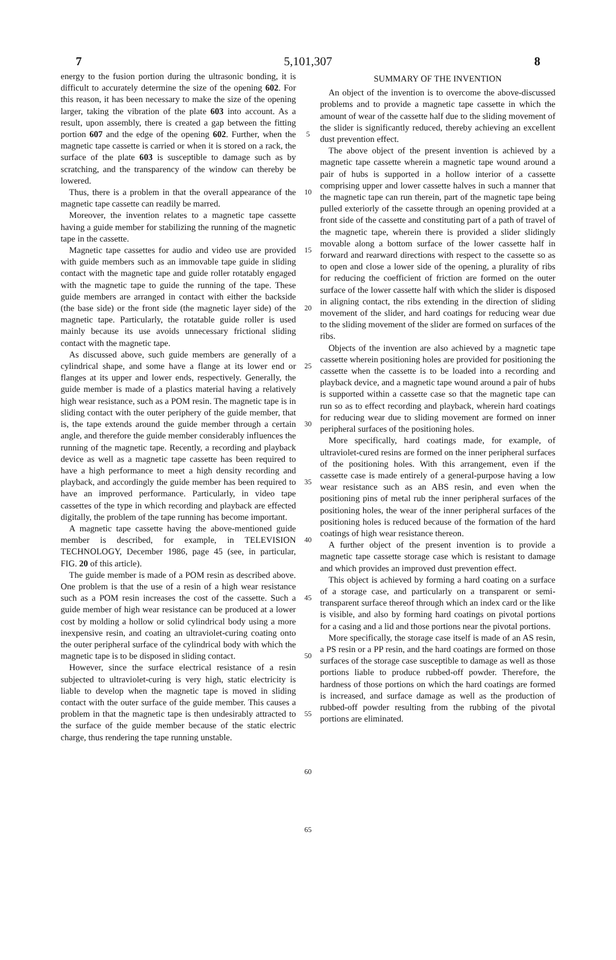7 5,101,307 8
energy to the fusion portion during the ultrasonic bonding, it is difficult to accurately determine the size of the opening 602. For this reason, it has been necessary to make the size of the opening larger, taking the vibration of the plate 603 into account. As a result, upon assembly, there is created a gap between the fitting portion 607 and the edge of the opening 602. Further, when the magnetic tape cassette is carried or when it is stored on a rack, the surface of the plate 603 is susceptible to damage such as by scratching, and the transparency of the window can thereby be lowered.
Thus, there is a problem in that the overall appearance of the magnetic tape cassette can readily be marred.
Moreover, the invention relates to a magnetic tape cassette having a guide member for stabilizing the running of the magnetic tape in the cassette.
Magnetic tape cassettes for audio and video use are provided with guide members such as an immovable tape guide in sliding contact with the magnetic tape and guide roller rotatably engaged with the magnetic tape to guide the running of the tape. These guide members are arranged in contact with either the backside (the base side) or the front side (the magnetic layer side) of the magnetic tape. Particularly, the rotatable guide roller is used mainly because its use avoids unnecessary frictional sliding contact with the magnetic tape.
As discussed above, such guide members are generally of a cylindrical shape, and some have a flange at its lower end or flanges at its upper and lower ends, respectively. Generally, the guide member is made of a plastics material having a relatively high wear resistance, such as a POM resin. The magnetic tape is in sliding contact with the outer periphery of the guide member, that is, the tape extends around the guide member through a certain angle, and therefore the guide member considerably influences the running of the magnetic tape. Recently, a recording and playback device as well as a magnetic tape cassette has been required to have a high performance to meet a high density recording and playback, and accordingly the guide member has been required to have an improved performance. Particularly, in video tape cassettes of the type in which recording and playback are effected digitally, the problem of the tape running has become important.
A magnetic tape cassette having the above-mentioned guide member is described, for example, in TELEVISION TECHNOLOGY, December 1986, page 45 (see, in particular, FIG. 20 of this article).
The guide member is made of a POM resin as described above. One problem is that the use of a resin of a high wear resistance such as a POM resin increases the cost of the cassette. Such a guide member of high wear resistance can be produced at a lower cost by molding a hollow or solid cylindrical body using a more inexpensive resin, and coating an ultraviolet-curing coating onto the outer peripheral surface of the cylindrical body with which the magnetic tape is to be disposed in sliding contact.
However, since the surface electrical resistance of a resin subjected to ultraviolet-curing is very high, static electricity is liable to develop when the magnetic tape is moved in sliding contact with the outer surface of the guide member. This causes a problem in that the magnetic tape is then undesirably attracted to the surface of the guide member because of the static electric charge, thus rendering the tape running unstable.
5
10
15
20
25
30
35
40
45
50
55
60
65
SUMMARY OF THE INVENTION
An object of the invention is to overcome the above-discussed problems and to provide a magnetic tape cassette in which the amount of wear of the cassette half due to the sliding movement of the slider is significantly reduced, thereby achieving an excellent dust prevention effect.
The above object of the present invention is achieved by a magnetic tape cassette wherein a magnetic tape wound around a pair of hubs is supported in a hollow interior of a cassette comprising upper and lower cassette halves in such a manner that the magnetic tape can run therein, part of the magnetic tape being pulled exteriorly of the cassette through an opening provided at a front side of the cassette and constituting part of a path of travel of the magnetic tape, wherein there is provided a slider slidingly movable along a bottom surface of the lower cassette half in forward and rearward directions with respect to the cassette so as to open and close a lower side of the opening, a plurality of ribs for reducing the coefficient of friction are formed on the outer surface of the lower cassette half with which the slider is disposed in aligning contact, the ribs extending in the direction of sliding movement of the slider, and hard coatings for reducing wear due to the sliding movement of the slider are formed on surfaces of the ribs.
Objects of the invention are also achieved by a magnetic tape cassette wherein positioning holes are provided for positioning the cassette when the cassette is to be loaded into a recording and playback device, and a magnetic tape wound around a pair of hubs is supported within a cassette case so that the magnetic tape can run so as to effect recording and playback, wherein hard coatings for reducing wear due to sliding movement are formed on inner peripheral surfaces of the positioning holes.
More specifically, hard coatings made, for example, of ultraviolet-cured resins are formed on the inner peripheral surfaces of the positioning holes. With this arrangement, even if the cassette case is made entirely of a general-purpose having a low wear resistance such as an ABS resin, and even when the positioning pins of metal rub the inner peripheral surfaces of the positioning holes, the wear of the inner peripheral surfaces of the positioning holes is reduced because of the formation of the hard coatings of high wear resistance thereon.
A further object of the present invention is to provide a magnetic tape cassette storage case which is resistant to damage and which provides an improved dust prevention effect.
This object is achieved by forming a hard coating on a surface of a storage case, and particularly on a transparent or semi-transparent surface thereof through which an index card or the like is visible, and also by forming hard coatings on pivotal portions for a casing and a lid and those portions near the pivotal portions.
More specifically, the storage case itself is made of an AS resin, a PS resin or a PP resin, and the hard coatings are formed on those surfaces of the storage case susceptible to damage as well as those portions liable to produce rubbed-off powder. Therefore, the hardness of those portions on which the hard coatings are formed is increased, and surface damage as well as the production of rubbed-off powder resulting from the rubbing of the pivotal portions are eliminated.